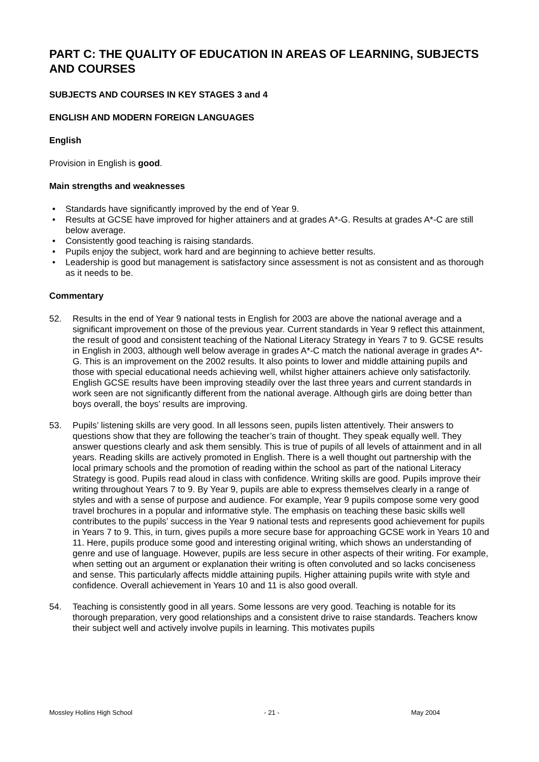PART C: THE QUALITY OF EDUCATION IN AREAS OF LEARNING, SUBJECTS AND COURSES
SUBJECTS AND COURSES IN KEY STAGES 3 and 4
ENGLISH AND MODERN FOREIGN LANGUAGES
English
Provision in English is good.
Main strengths and weaknesses
• Standards have significantly improved by the end of Year 9.
• Results at GCSE have improved for higher attainers and at grades A*-G. Results at grades A*-C are still below average.
• Consistently good teaching is raising standards.
• Pupils enjoy the subject, work hard and are beginning to achieve better results.
• Leadership is good but management is satisfactory since assessment is not as consistent and as thorough as it needs to be.
Commentary
52. Results in the end of Year 9 national tests in English for 2003 are above the national average and a significant improvement on those of the previous year. Current standards in Year 9 reflect this attainment, the result of good and consistent teaching of the National Literacy Strategy in Years 7 to 9. GCSE results in English in 2003, although well below average in grades A*-C match the national average in grades A*-G. This is an improvement on the 2002 results. It also points to lower and middle attaining pupils and those with special educational needs achieving well, whilst higher attainers achieve only satisfactorily. English GCSE results have been improving steadily over the last three years and current standards in work seen are not significantly different from the national average. Although girls are doing better than boys overall, the boys’ results are improving.
53. Pupils’ listening skills are very good. In all lessons seen, pupils listen attentively. Their answers to questions show that they are following the teacher’s train of thought. They speak equally well. They answer questions clearly and ask them sensibly. This is true of pupils of all levels of attainment and in all years. Reading skills are actively promoted in English. There is a well thought out partnership with the local primary schools and the promotion of reading within the school as part of the national Literacy Strategy is good. Pupils read aloud in class with confidence. Writing skills are good. Pupils improve their writing throughout Years 7 to 9. By Year 9, pupils are able to express themselves clearly in a range of styles and with a sense of purpose and audience. For example, Year 9 pupils compose some very good travel brochures in a popular and informative style. The emphasis on teaching these basic skills well contributes to the pupils’ success in the Year 9 national tests and represents good achievement for pupils in Years 7 to 9. This, in turn, gives pupils a more secure base for approaching GCSE work in Years 10 and 11. Here, pupils produce some good and interesting original writing, which shows an understanding of genre and use of language. However, pupils are less secure in other aspects of their writing. For example, when setting out an argument or explanation their writing is often convoluted and so lacks conciseness and sense. This particularly affects middle attaining pupils. Higher attaining pupils write with style and confidence. Overall achievement in Years 10 and 11 is also good overall.
54. Teaching is consistently good in all years. Some lessons are very good. Teaching is notable for its thorough preparation, very good relationships and a consistent drive to raise standards. Teachers know their subject well and actively involve pupils in learning. This motivates pupils
Mossley Hollins High School - 21 - May 2004